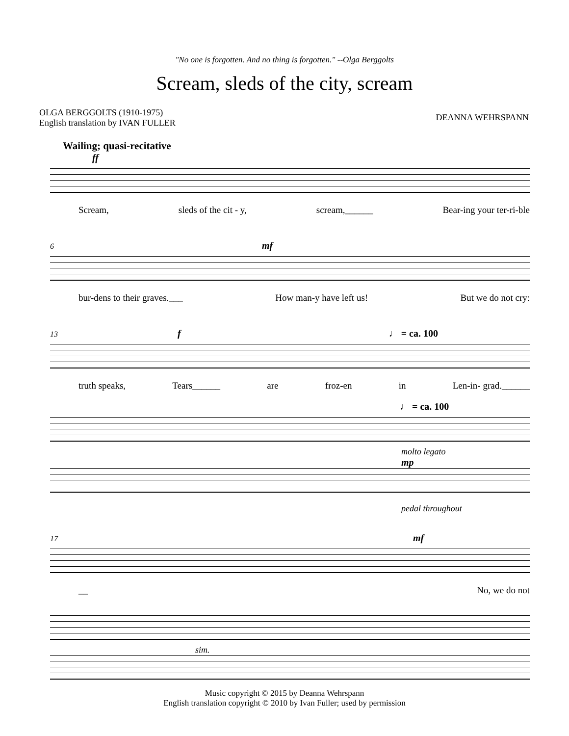"No one is forgotten. And no thing is forgotten." --Olga Berggolts
Scream, sleds of the city, scream
OLGA BERGGOLTS (1910-1975)
English translation by IVAN FULLER
DEANNA WEHRSPANN
Wailing; quasi-recitative
ff
Scream, sleds of the cit - y, scream,______ Bear-ing your ter-ri-ble
6 mf
bur-dens to their graves.___ How man-y have left us! But we do not cry:
13 f ♩ = ca. 100
truth speaks, Tears______ are froz-en in Len-in- grad.______
♩ = ca. 100
molto legato
mp
pedal throughout
17 mf
__ No, we do not
sim.
Music copyright © 2015 by Deanna Wehrspann
English translation copyright © 2010 by Ivan Fuller; used by permission